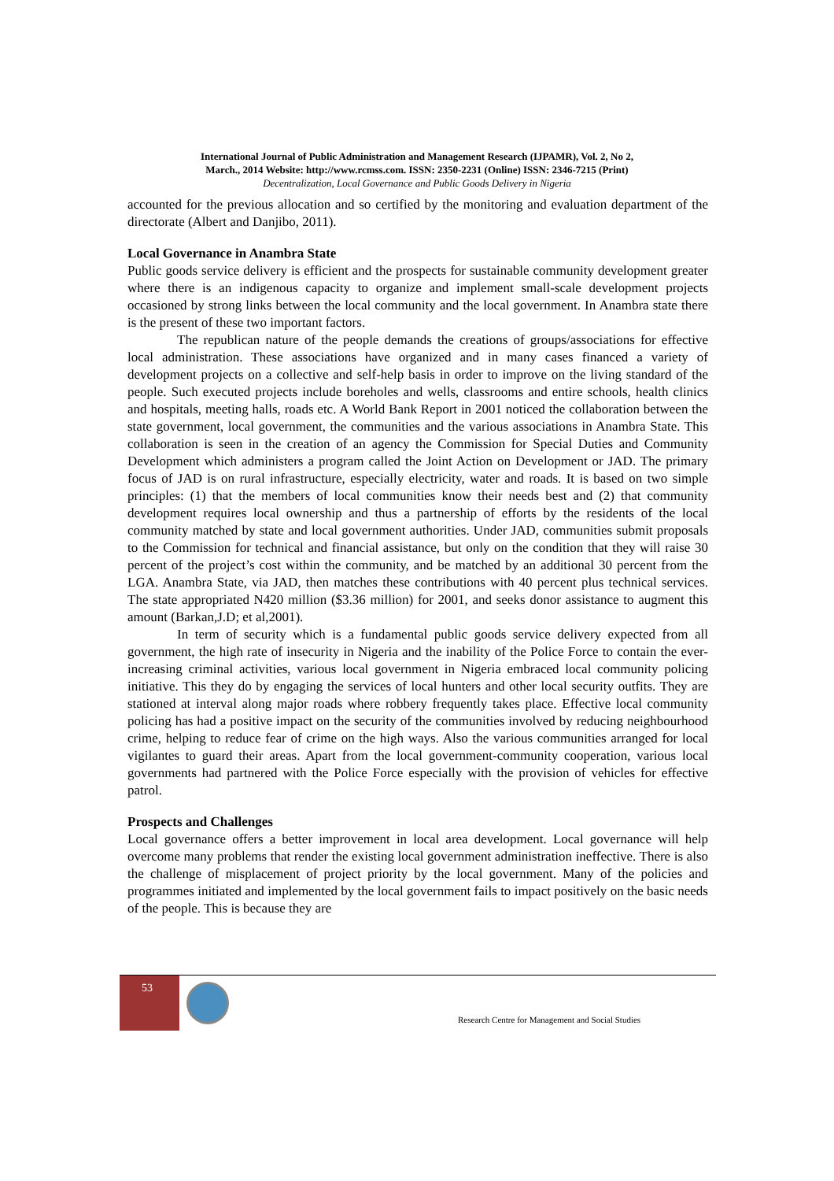International Journal of Public Administration and Management Research (IJPAMR), Vol. 2, No 2,
March., 2014 Website: http://www.rcmss.com. ISSN: 2350-2231 (Online) ISSN: 2346-7215 (Print)
Decentralization, Local Governance and Public Goods Delivery in Nigeria
accounted for the previous allocation and so certified by the monitoring and evaluation department of the directorate (Albert and Danjibo, 2011).
Local Governance in Anambra State
Public goods service delivery is efficient and the prospects for sustainable community development greater where there is an indigenous capacity to organize and implement small-scale development projects occasioned by strong links between the local community and the local government. In Anambra state there is the present of these two important factors.
The republican nature of the people demands the creations of groups/associations for effective local administration. These associations have organized and in many cases financed a variety of development projects on a collective and self-help basis in order to improve on the living standard of the people. Such executed projects include boreholes and wells, classrooms and entire schools, health clinics and hospitals, meeting halls, roads etc. A World Bank Report in 2001 noticed the collaboration between the state government, local government, the communities and the various associations in Anambra State. This collaboration is seen in the creation of an agency the Commission for Special Duties and Community Development which administers a program called the Joint Action on Development or JAD. The primary focus of JAD is on rural infrastructure, especially electricity, water and roads. It is based on two simple principles: (1) that the members of local communities know their needs best and (2) that community development requires local ownership and thus a partnership of efforts by the residents of the local community matched by state and local government authorities. Under JAD, communities submit proposals to the Commission for technical and financial assistance, but only on the condition that they will raise 30 percent of the project’s cost within the community, and be matched by an additional 30 percent from the LGA. Anambra State, via JAD, then matches these contributions with 40 percent plus technical services. The state appropriated N420 million ($3.36 million) for 2001, and seeks donor assistance to augment this amount (Barkan,J.D; et al,2001).
In term of security which is a fundamental public goods service delivery expected from all government, the high rate of insecurity in Nigeria and the inability of the Police Force to contain the ever-increasing criminal activities, various local government in Nigeria embraced local community policing initiative. This they do by engaging the services of local hunters and other local security outfits. They are stationed at interval along major roads where robbery frequently takes place. Effective local community policing has had a positive impact on the security of the communities involved by reducing neighbourhood crime, helping to reduce fear of crime on the high ways. Also the various communities arranged for local vigilantes to guard their areas. Apart from the local government-community cooperation, various local governments had partnered with the Police Force especially with the provision of vehicles for effective patrol.
Prospects and Challenges
Local governance offers a better improvement in local area development. Local governance will help overcome many problems that render the existing local government administration ineffective. There is also the challenge of misplacement of project priority by the local government. Many of the policies and programmes initiated and implemented by the local government fails to impact positively on the basic needs of the people. This is because they are
53
Research Centre for Management and Social Studies